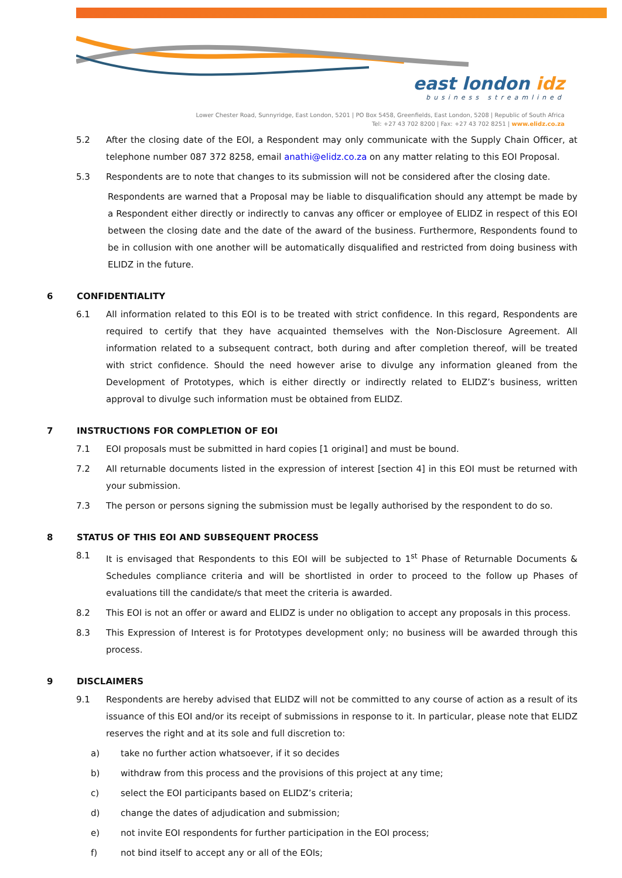east london idz
business streamlined
Lower Chester Road, Sunnyridge, East London, 5201 | PO Box 5458, Greenfields, East London, 5208 | Republic of South Africa
Tel: +27 43 702 8200 | Fax: +27 43 702 8251 | www.elidz.co.za
5.2 After the closing date of the EOI, a Respondent may only communicate with the Supply Chain Officer, at telephone number 087 372 8258, email anathi@elidz.co.za on any matter relating to this EOI Proposal.
5.3 Respondents are to note that changes to its submission will not be considered after the closing date.
Respondents are warned that a Proposal may be liable to disqualification should any attempt be made by a Respondent either directly or indirectly to canvas any officer or employee of ELIDZ in respect of this EOI between the closing date and the date of the award of the business. Furthermore, Respondents found to be in collusion with one another will be automatically disqualified and restricted from doing business with ELIDZ in the future.
6 CONFIDENTIALITY
6.1 All information related to this EOI is to be treated with strict confidence. In this regard, Respondents are required to certify that they have acquainted themselves with the Non-Disclosure Agreement. All information related to a subsequent contract, both during and after completion thereof, will be treated with strict confidence. Should the need however arise to divulge any information gleaned from the Development of Prototypes, which is either directly or indirectly related to ELIDZ’s business, written approval to divulge such information must be obtained from ELIDZ.
7 INSTRUCTIONS FOR COMPLETION OF EOI
7.1 EOI proposals must be submitted in hard copies [1 original] and must be bound.
7.2 All returnable documents listed in the expression of interest [section 4] in this EOI must be returned with your submission.
7.3 The person or persons signing the submission must be legally authorised by the respondent to do so.
8 STATUS OF THIS EOI AND SUBSEQUENT PROCESS
8.1 It is envisaged that Respondents to this EOI will be subjected to 1<sup>st</sup> Phase of Returnable Documents & Schedules compliance criteria and will be shortlisted in order to proceed to the follow up Phases of evaluations till the candidate/s that meet the criteria is awarded.
8.2 This EOI is not an offer or award and ELIDZ is under no obligation to accept any proposals in this process.
8.3 This Expression of Interest is for Prototypes development only; no business will be awarded through this process.
9 DISCLAIMERS
9.1 Respondents are hereby advised that ELIDZ will not be committed to any course of action as a result of its issuance of this EOI and/or its receipt of submissions in response to it. In particular, please note that ELIDZ reserves the right and at its sole and full discretion to:
a) take no further action whatsoever, if it so decides
b) withdraw from this process and the provisions of this project at any time;
c) select the EOI participants based on ELIDZ’s criteria;
d) change the dates of adjudication and submission;
e) not invite EOI respondents for further participation in the EOI process;
f) not bind itself to accept any or all of the EOIs;